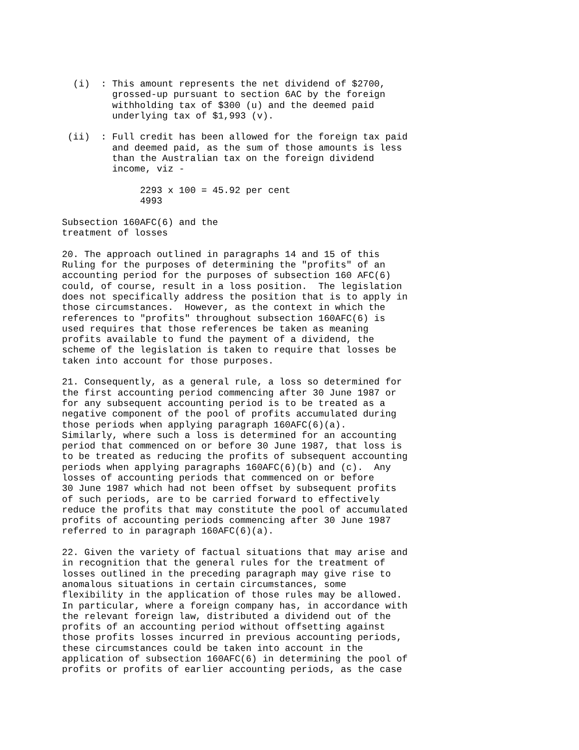(i)  : This amount represents the net dividend of $2700,
         grossed-up pursuant to section 6AC by the foreign
         withholding tax of $300 (u) and the deemed paid
         underlying tax of $1,993 (v).

 (ii)  : Full credit has been allowed for the foreign tax paid
         and deemed paid, as the sum of those amounts is less
         than the Australian tax on the foreign dividend
         income, viz -

              2293 x 100 = 45.92 per cent
              4993

Subsection 160AFC(6) and the
treatment of losses

20. The approach outlined in paragraphs 14 and 15 of this
Ruling for the purposes of determining the "profits" of an
accounting period for the purposes of subsection 160 AFC(6)
could, of course, result in a loss position.  The legislation
does not specifically address the position that is to apply in
those circumstances.  However, as the context in which the
references to "profits" throughout subsection 160AFC(6) is
used requires that those references be taken as meaning
profits available to fund the payment of a dividend, the
scheme of the legislation is taken to require that losses be
taken into account for those purposes.

21. Consequently, as a general rule, a loss so determined for
the first accounting period commencing after 30 June 1987 or
for any subsequent accounting period is to be treated as a
negative component of the pool of profits accumulated during
those periods when applying paragraph 160AFC(6)(a).
Similarly, where such a loss is determined for an accounting
period that commenced on or before 30 June 1987, that loss is
to be treated as reducing the profits of subsequent accounting
periods when applying paragraphs 160AFC(6)(b) and (c).  Any
losses of accounting periods that commenced on or before
30 June 1987 which had not been offset by subsequent profits
of such periods, are to be carried forward to effectively
reduce the profits that may constitute the pool of accumulated
profits of accounting periods commencing after 30 June 1987
referred to in paragraph 160AFC(6)(a).

22. Given the variety of factual situations that may arise and
in recognition that the general rules for the treatment of
losses outlined in the preceding paragraph may give rise to
anomalous situations in certain circumstances, some
flexibility in the application of those rules may be allowed.
In particular, where a foreign company has, in accordance with
the relevant foreign law, distributed a dividend out of the
profits of an accounting period without offsetting against
those profits losses incurred in previous accounting periods,
these circumstances could be taken into account in the
application of subsection 160AFC(6) in determining the pool of
profits or profits of earlier accounting periods, as the case